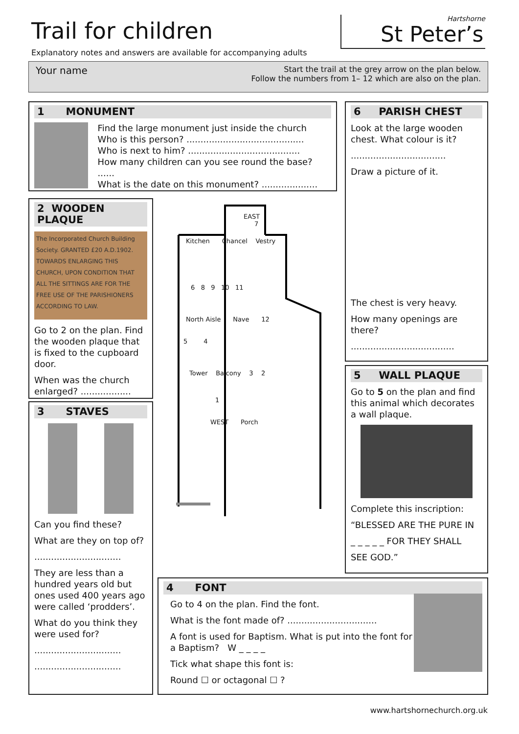Trail for children
Explanatory notes and answers are available for accompanying adults
Hartshorne
St Peter’s
Your name Start the trail at the grey arrow on the plan below.
Follow the numbers from 1– 12 which are also on the plan.
1 MONUMENT
Find the large monument just inside the church
Who is this person? ..........................................
Who is next to him? ........................................
How many children can you see round the base? ......
What is the date on this monument? ....................
6 PARISH CHEST
Look at the large wooden chest. What colour is it?
..................................
Draw a picture of it.
The chest is very heavy.
How many openings are there?
.....................................
2 WOODEN PLAQUE
The Incorporated Church Building Society. GRANTED £20 A.D.1902. TOWARDS ENLARGING THIS CHURCH, UPON CONDITION THAT ALL THE SITTINGS ARE FOR THE FREE USE OF THE PARISHIONERS ACCORDING TO LAW.
Go to 2 on the plan. Find the wooden plaque that is fixed to the cupboard door.
When was the church enlarged? ..................
3 STAVES
Can you find these?
What are they on top of?
...............................
They are less than a hundred years old but ones used 400 years ago were called ‘prodders’.
What do you think they were used for?
...............................
...............................
EAST
7
Kitchen Chancel Vestry
6 8 9 10 11
North Aisle Nave 12
5 4
Tower Balcony 3 2
1
WEST Porch
5 WALL PLAQUE
Go to 5 on the plan and find this animal which decorates a wall plaque.
Complete this inscription:
“BLESSED ARE THE PURE IN
_ _ _ _ _ FOR THEY SHALL
SEE GOD.”
4 FONT
Go to 4 on the plan. Find the font.
What is the font made of? ................................
A font is used for Baptism. What is put into the font for a Baptism? W _ _ _ _
Tick what shape this font is:
Round ☐ or octagonal ☐ ?
www.hartshornechurch.org.uk